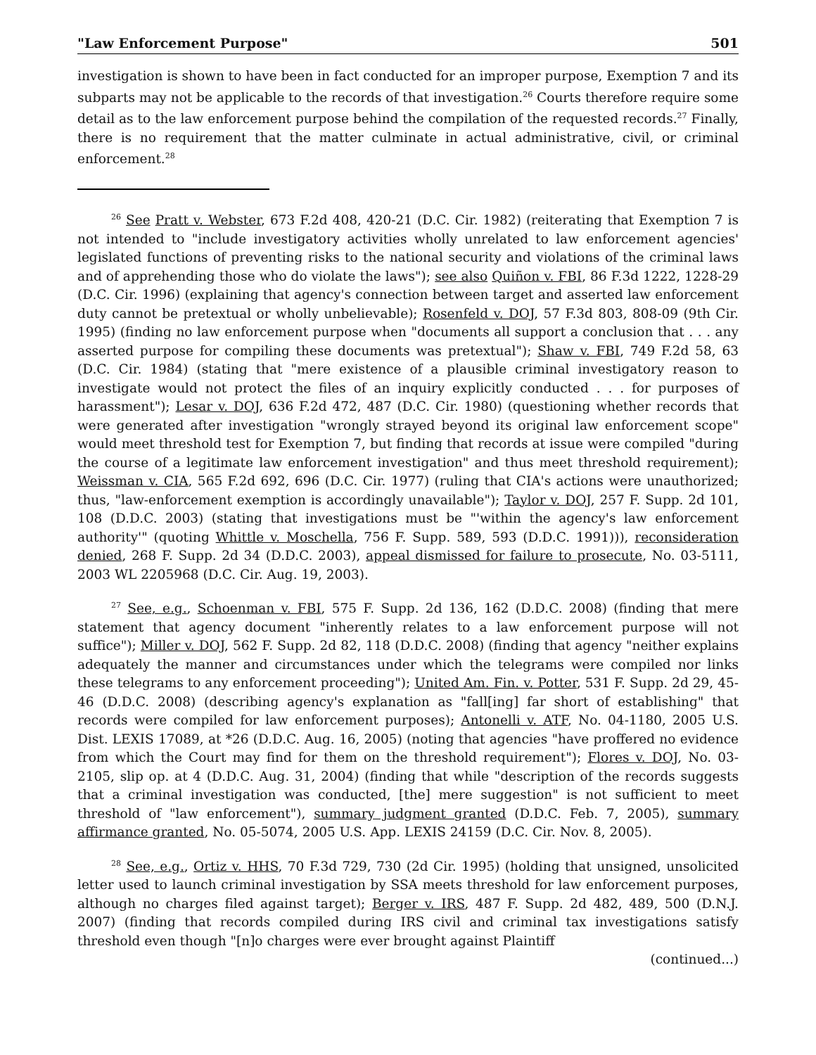"Law Enforcement Purpose" 501
investigation is shown to have been in fact conducted for an improper purpose, Exemption 7 and its subparts may not be applicable to the records of that investigation.<sup>26</sup> Courts therefore require some detail as to the law enforcement purpose behind the compilation of the requested records.<sup>27</sup> Finally, there is no requirement that the matter culminate in actual administrative, civil, or criminal enforcement.<sup>28</sup>
<sup>26</sup> See Pratt v. Webster, 673 F.2d 408, 420-21 (D.C. Cir. 1982) (reiterating that Exemption 7 is not intended to "include investigatory activities wholly unrelated to law enforcement agencies' legislated functions of preventing risks to the national security and violations of the criminal laws and of apprehending those who do violate the laws"); see also Quiñon v. FBI, 86 F.3d 1222, 1228-29 (D.C. Cir. 1996) (explaining that agency's connection between target and asserted law enforcement duty cannot be pretextual or wholly unbelievable); Rosenfeld v. DOJ, 57 F.3d 803, 808-09 (9th Cir. 1995) (finding no law enforcement purpose when "documents all support a conclusion that . . . any asserted purpose for compiling these documents was pretextual"); Shaw v. FBI, 749 F.2d 58, 63 (D.C. Cir. 1984) (stating that "mere existence of a plausible criminal investigatory reason to investigate would not protect the files of an inquiry explicitly conducted . . . for purposes of harassment"); Lesar v. DOJ, 636 F.2d 472, 487 (D.C. Cir. 1980) (questioning whether records that were generated after investigation "wrongly strayed beyond its original law enforcement scope" would meet threshold test for Exemption 7, but finding that records at issue were compiled "during the course of a legitimate law enforcement investigation" and thus meet threshold requirement); Weissman v. CIA, 565 F.2d 692, 696 (D.C. Cir. 1977) (ruling that CIA's actions were unauthorized; thus, "law-enforcement exemption is accordingly unavailable"); Taylor v. DOJ, 257 F. Supp. 2d 101, 108 (D.D.C. 2003) (stating that investigations must be "'within the agency's law enforcement authority'" (quoting Whittle v. Moschella, 756 F. Supp. 589, 593 (D.D.C. 1991))), reconsideration denied, 268 F. Supp. 2d 34 (D.D.C. 2003), appeal dismissed for failure to prosecute, No. 03-5111, 2003 WL 2205968 (D.C. Cir. Aug. 19, 2003).
<sup>27</sup> See, e.g., Schoenman v. FBI, 575 F. Supp. 2d 136, 162 (D.D.C. 2008) (finding that mere statement that agency document "inherently relates to a law enforcement purpose will not suffice"); Miller v. DOJ, 562 F. Supp. 2d 82, 118 (D.D.C. 2008) (finding that agency "neither explains adequately the manner and circumstances under which the telegrams were compiled nor links these telegrams to any enforcement proceeding"); United Am. Fin. v. Potter, 531 F. Supp. 2d 29, 45-46 (D.D.C. 2008) (describing agency's explanation as "fall[ing] far short of establishing" that records were compiled for law enforcement purposes); Antonelli v. ATF, No. 04-1180, 2005 U.S. Dist. LEXIS 17089, at *26 (D.D.C. Aug. 16, 2005) (noting that agencies "have proffered no evidence from which the Court may find for them on the threshold requirement"); Flores v. DOJ, No. 03-2105, slip op. at 4 (D.D.C. Aug. 31, 2004) (finding that while "description of the records suggests that a criminal investigation was conducted, [the] mere suggestion" is not sufficient to meet threshold of "law enforcement"), summary judgment granted (D.D.C. Feb. 7, 2005), summary affirmance granted, No. 05-5074, 2005 U.S. App. LEXIS 24159 (D.C. Cir. Nov. 8, 2005).
<sup>28</sup> See, e.g., Ortiz v. HHS, 70 F.3d 729, 730 (2d Cir. 1995) (holding that unsigned, unsolicited letter used to launch criminal investigation by SSA meets threshold for law enforcement purposes, although no charges filed against target); Berger v. IRS, 487 F. Supp. 2d 482, 489, 500 (D.N.J. 2007) (finding that records compiled during IRS civil and criminal tax investigations satisfy threshold even though "[n]o charges were ever brought against Plaintiff
(continued...)